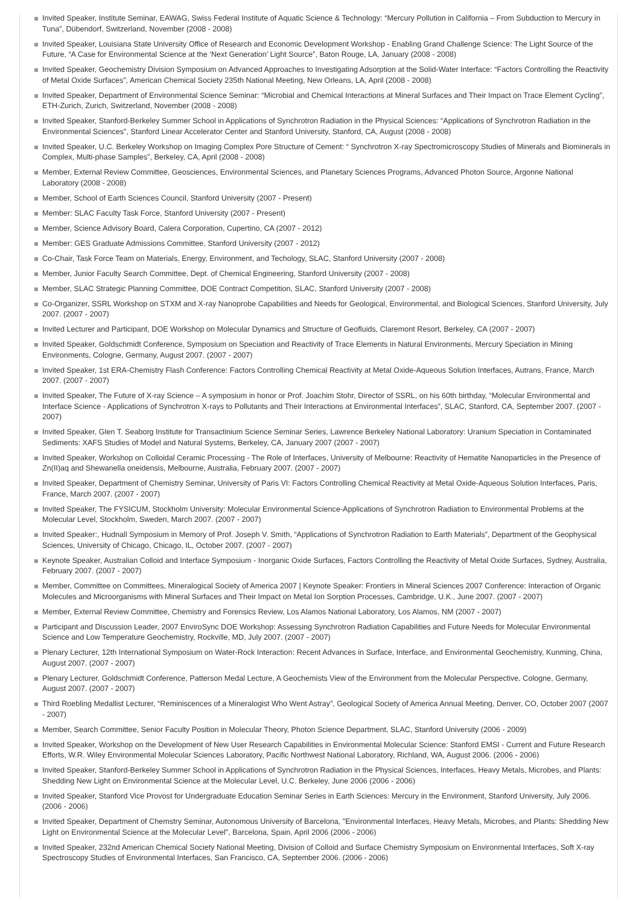Invited Speaker, Institute Seminar, EAWAG, Swiss Federal Institute of Aquatic Science & Technology: “Mercury Pollution in California – From Subduction to Mercury in Tuna”, Dübendorf, Switzerland, November (2008 - 2008)
Invited Speaker, Louisiana State University Office of Research and Economic Development Workshop - Enabling Grand Challenge Science: The Light Source of the Future, “A Case for Environmental Science at the ‘Next Generation’ Light Source”, Baton Rouge, LA, January (2008 - 2008)
Invited Speaker, Geochemistry Division Symposium on Advanced Approaches to Investigating Adsorption at the Solid-Water Interface: “Factors Controlling the Reactivity of Metal Oxide Surfaces”, American Chemical Society 235th National Meeting, New Orleans, LA, April (2008 - 2008)
Invited Speaker, Department of Environmental Science Seminar: “Microbial and Chemical Interactions at Mineral Surfaces and Their Impact on Trace Element Cycling”, ETH-Zurich, Zurich, Switzerland, November (2008 - 2008)
Invited Speaker, Stanford-Berkeley Summer School in Applications of Synchrotron Radiation in the Physical Sciences: “Applications of Synchrotron Radiation in the Environmental Sciences”, Stanford Linear Accelerator Center and Stanford University, Stanford, CA, August (2008 - 2008)
Invited Speaker, U.C. Berkeley Workshop on Imaging Complex Pore Structure of Cement: “ Synchrotron X-ray Spectromicroscopy Studies of Minerals and Biominerals in Complex, Multi-phase Samples”, Berkeley, CA, April (2008 - 2008)
Member, External Review Committee, Geosciences, Environmental Sciences, and Planetary Sciences Programs, Advanced Photon Source, Argonne National Laboratory (2008 - 2008)
Member, School of Earth Sciences Council, Stanford University (2007 - Present)
Member: SLAC Faculty Task Force, Stanford University (2007 - Present)
Member, Science Advisory Board, Calera Corporation, Cupertino, CA (2007 - 2012)
Member: GES Graduate Admissions Committee, Stanford University (2007 - 2012)
Co-Chair, Task Force Team on Materials, Energy, Environment, and Techology, SLAC, Stanford University (2007 - 2008)
Member, Junior Faculty Search Committee, Dept. of Chemical Engineering, Stanford University (2007 - 2008)
Member, SLAC Strategic Planning Committee, DOE Contract Competition, SLAC, Stanford University (2007 - 2008)
Co-Organizer, SSRL Workshop on STXM and X-ray Nanoprobe Capabilities and Needs for Geological, Environmental, and Biological Sciences, Stanford University, July 2007. (2007 - 2007)
Invited Lecturer and Participant, DOE Workshop on Molecular Dynamics and Structure of Geofluids, Claremont Resort, Berkeley, CA (2007 - 2007)
Invited Speaker, Goldschmidt Conference, Symposium on Speciation and Reactivity of Trace Elements in Natural Environments, Mercury Speciation in Mining Environments, Cologne, Germany, August 2007. (2007 - 2007)
Invited Speaker, 1st ERA-Chemistry Flash Conference: Factors Controlling Chemical Reactivity at Metal Oxide-Aqueous Solution Interfaces, Autrans, France, March 2007. (2007 - 2007)
Invited Speaker, The Future of X-ray Science – A symposium in honor or Prof. Joachim Stohr, Director of SSRL, on his 60th birthday, “Molecular Environmental and Interface Science - Applications of Synchrotron X-rays to Pollutants and Their Interactions at Environmental Interfaces”, SLAC, Stanford, CA, September 2007. (2007 - 2007)
Invited Speaker, Glen T. Seaborg Institute for Transactinium Science Seminar Series, Lawrence Berkeley National Laboratory: Uranium Speciation in Contaminated Sediments: XAFS Studies of Model and Natural Systems, Berkeley, CA, January 2007 (2007 - 2007)
Invited Speaker, Workshop on Colloidal Ceramic Processing - The Role of Interfaces, University of Melbourne: Reactivity of Hematite Nanoparticles in the Presence of Zn(II)aq and Shewanella oneidensis, Melbourne, Australia, February 2007. (2007 - 2007)
Invited Speaker, Department of Chemistry Seminar, University of Paris VI: Factors Controlling Chemical Reactivity at Metal Oxide-Aqueous Solution Interfaces, Paris, France, March 2007. (2007 - 2007)
Invited Speaker, The FYSICUM, Stockholm University: Molecular Environmental Science-Applications of Synchrotron Radiation to Environmental Problems at the Molecular Level, Stockholm, Sweden, March 2007. (2007 - 2007)
Invited Speaker:, Hudnall Symposium in Memory of Prof. Joseph V. Smith, “Applications of Synchrotron Radiation to Earth Materials”, Department of the Geophysical Sciences, University of Chicago, Chicago, IL, October 2007. (2007 - 2007)
Keynote Speaker, Australian Colloid and Interface Symposium - Inorganic Oxide Surfaces, Factors Controlling the Reactivity of Metal Oxide Surfaces, Sydney, Australia, February 2007. (2007 - 2007)
Member, Committee on Committees, Mineralogical Society of America 2007 | Keynote Speaker: Frontiers in Mineral Sciences 2007 Conference: Interaction of Organic Molecules and Microorganisms with Mineral Surfaces and Their Impact on Metal Ion Sorption Processes, Cambridge, U.K., June 2007. (2007 - 2007)
Member, External Review Committee, Chemistry and Forensics Review, Los Alamos National Laboratory, Los Alamos, NM (2007 - 2007)
Participant and Discussion Leader, 2007 EnviroSync DOE Workshop: Assessing Synchrotron Radiation Capabilities and Future Needs for Molecular Environmental Science and Low Temperature Geochemistry, Rockville, MD, July 2007. (2007 - 2007)
Plenary Lecturer, 12th International Symposium on Water-Rock Interaction: Recent Advances in Surface, Interface, and Environmental Geochemistry, Kunming, China, August 2007. (2007 - 2007)
Plenary Lecturer, Goldschmidt Conference, Patterson Medal Lecture, A Geochemists View of the Environment from the Molecular Perspective, Cologne, Germany, August 2007. (2007 - 2007)
Third Roebling Medallist Lecturer, “Reminiscences of a Mineralogist Who Went Astray”, Geological Society of America Annual Meeting, Denver, CO, October 2007 (2007 - 2007)
Member, Search Committee, Senior Faculty Position in Molecular Theory, Photon Science Department, SLAC, Stanford University (2006 - 2009)
Invited Speaker, Workshop on the Development of New User Research Capabilities in Environmental Molecular Science: Stanford EMSI - Current and Future Research Efforts, W.R. Wiley Environmental Molecular Sciences Laboratory, Pacific Northwest National Laboratory, Richland, WA, August 2006. (2006 - 2006)
Invited Speaker, Stanford-Berkeley Summer School in Applications of Synchrotron Radiation in the Physical Sciences, Interfaces, Heavy Metals, Microbes, and Plants: Shedding New Light on Environmental Science at the Molecular Level, U.C. Berkeley, June 2006 (2006 - 2006)
Invited Speaker, Stanford Vice Provost for Undergraduate Education Seminar Series in Earth Sciences: Mercury in the Environment, Stanford University, July 2006. (2006 - 2006)
Invited Speaker, Department of Chemstry Seminar, Autonomous University of Barcelona, "Environmental Interfaces, Heavy Metals, Microbes, and Plants: Shedding New Light on Environmental Science at the Molecular Level", Barcelona, Spain, April 2006 (2006 - 2006)
Invited Speaker, 232nd American Chemical Society National Meeting, Division of Colloid and Surface Chemistry Symposium on Environmental Interfaces, Soft X-ray Spectroscopy Studies of Environmental Interfaces, San Francisco, CA, September 2006. (2006 - 2006)